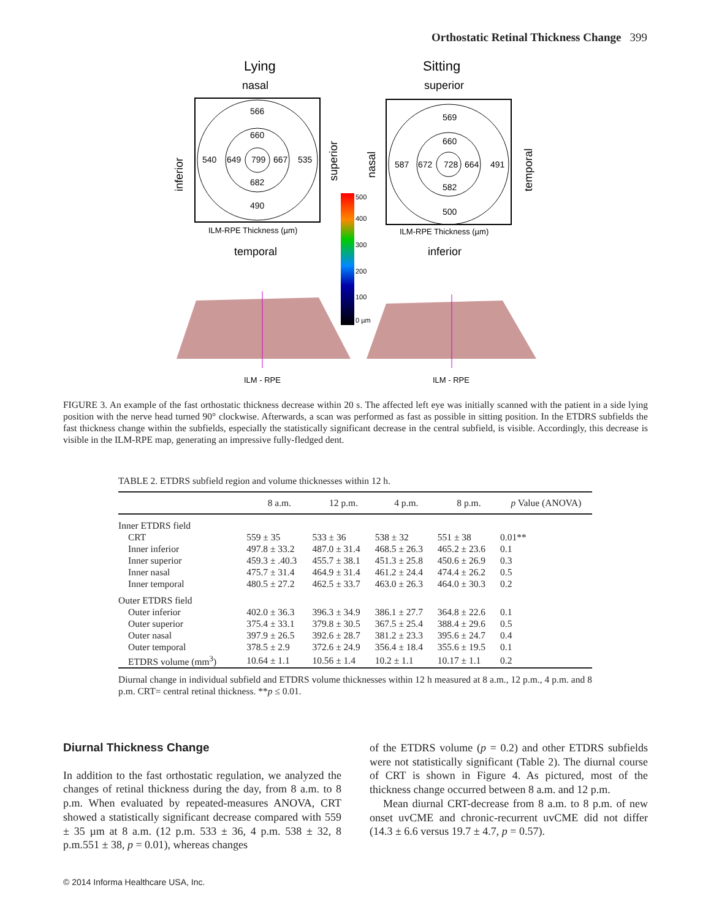Orthostatic Retinal Thickness Change 399
Lying
nasal
Sitting
superior
566
660
540
649
799
667
535
682
490
ILM-RPE Thickness (µm)
temporal
inferior
superior
569
660
587
672
728
664
491
582
500
ILM-RPE Thickness (µm)
inferior
nasal
temporal
500
400
300
200
100
0 µm
ILM - RPE
ILM - RPE
FIGURE 3. An example of the fast orthostatic thickness decrease within 20 s. The affected left eye was initially scanned with the patient in a side lying position with the nerve head turned 90° clockwise. Afterwards, a scan was performed as fast as possible in sitting position. In the ETDRS subfields the fast thickness change within the subfields, especially the statistically significant decrease in the central subfield, is visible. Accordingly, this decrease is visible in the ILM-RPE map, generating an impressive fully-fledged dent.
TABLE 2. ETDRS subfield region and volume thicknesses within 12 h.
| | 8 a.m. | 12 p.m. | 4 p.m. | 8 p.m. | p Value (ANOVA) |
| --- | --- | --- | --- | --- | --- |
| Inner ETDRS field | | | | | |
| CRT | 559 ± 35 | 533 ± 36 | 538 ± 32 | 551 ± 38 | 0.01** |
| Inner inferior | 497.8 ± 33.2 | 487.0 ± 31.4 | 468.5 ± 26.3 | 465.2 ± 23.6 | 0.1 |
| Inner superior | 459.3 ± .40.3 | 455.7 ± 38.1 | 451.3 ± 25.8 | 450.6 ± 26.9 | 0.3 |
| Inner nasal | 475.7 ± 31.4 | 464.9 ± 31.4 | 461.2 ± 24.4 | 474.4 ± 26.2 | 0.5 |
| Inner temporal | 480.5 ± 27.2 | 462.5 ± 33.7 | 463.0 ± 26.3 | 464.0 ± 30.3 | 0.2 |
| Outer ETDRS field | | | | | |
| Outer inferior | 402.0 ± 36.3 | 396.3 ± 34.9 | 386.1 ± 27.7 | 364.8 ± 22.6 | 0.1 |
| Outer superior | 375.4 ± 33.1 | 379.8 ± 30.5 | 367.5 ± 25.4 | 388.4 ± 29.6 | 0.5 |
| Outer nasal | 397.9 ± 26.5 | 392.6 ± 28.7 | 381.2 ± 23.3 | 395.6 ± 24.7 | 0.4 |
| Outer temporal | 378.5 ± 2.9 | 372.6 ± 24.9 | 356.4 ± 18.4 | 355.6 ± 19.5 | 0.1 |
| ETDRS volume (mm<sup>3</sup>) | 10.64 ± 1.1 | 10.56 ± 1.4 | 10.2 ± 1.1 | 10.17 ± 1.1 | 0.2 |
Diurnal change in individual subfield and ETDRS volume thicknesses within 12 h measured at 8 a.m., 12 p.m., 4 p.m. and 8 p.m. CRT= central retinal thickness. **p ≤ 0.01.
Diurnal Thickness Change
In addition to the fast orthostatic regulation, we analyzed the changes of retinal thickness during the day, from 8 a.m. to 8 p.m. When evaluated by repeated-measures ANOVA, CRT showed a statistically significant decrease compared with 559 ± 35 µm at 8 a.m. (12 p.m. 533 ± 36, 4 p.m. 538 ± 32, 8 p.m.551 ± 38, p = 0.01), whereas changes
of the ETDRS volume (p = 0.2) and other ETDRS subfields were not statistically significant (Table 2). The diurnal course of CRT is shown in Figure 4. As pictured, most of the thickness change occurred between 8 a.m. and 12 p.m.
Mean diurnal CRT-decrease from 8 a.m. to 8 p.m. of new onset uvCME and chronic-recurrent uvCME did not differ (14.3 ± 6.6 versus 19.7 ± 4.7, p = 0.57).
© 2014 Informa Healthcare USA, Inc.